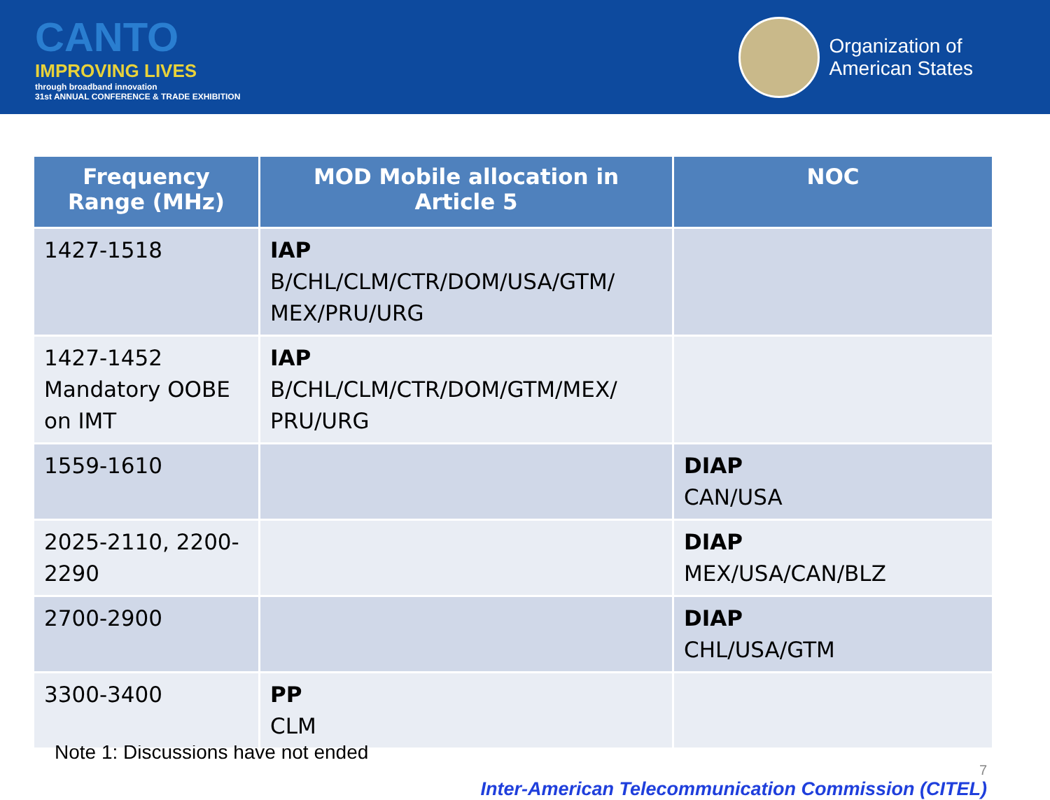CANTO
IMPROVING LIVES
through broadband innovation
31st ANNUAL CONFERENCE & TRADE EXHIBITION
Organization of
American States
| Frequency Range (MHz) | MOD Mobile allocation in Article 5 | NOC |
| --- | --- | --- |
| 1427-1518 | IAP B/CHL/CLM/CTR/DOM/USA/GTM/ MEX/PRU/URG | |
| 1427-1452 Mandatory OOBE on IMT | IAP B/CHL/CLM/CTR/DOM/GTM/MEX/ PRU/URG | |
| 1559-1610 | | DIAP CAN/USA |
| 2025-2110, 2200-2290 | | DIAP MEX/USA/CAN/BLZ |
| 2700-2900 | | DIAP CHL/USA/GTM |
| 3300-3400 | PP CLM | |
Note 1: Discussions have not ended
7
Inter-American Telecommunication Commission (CITEL)